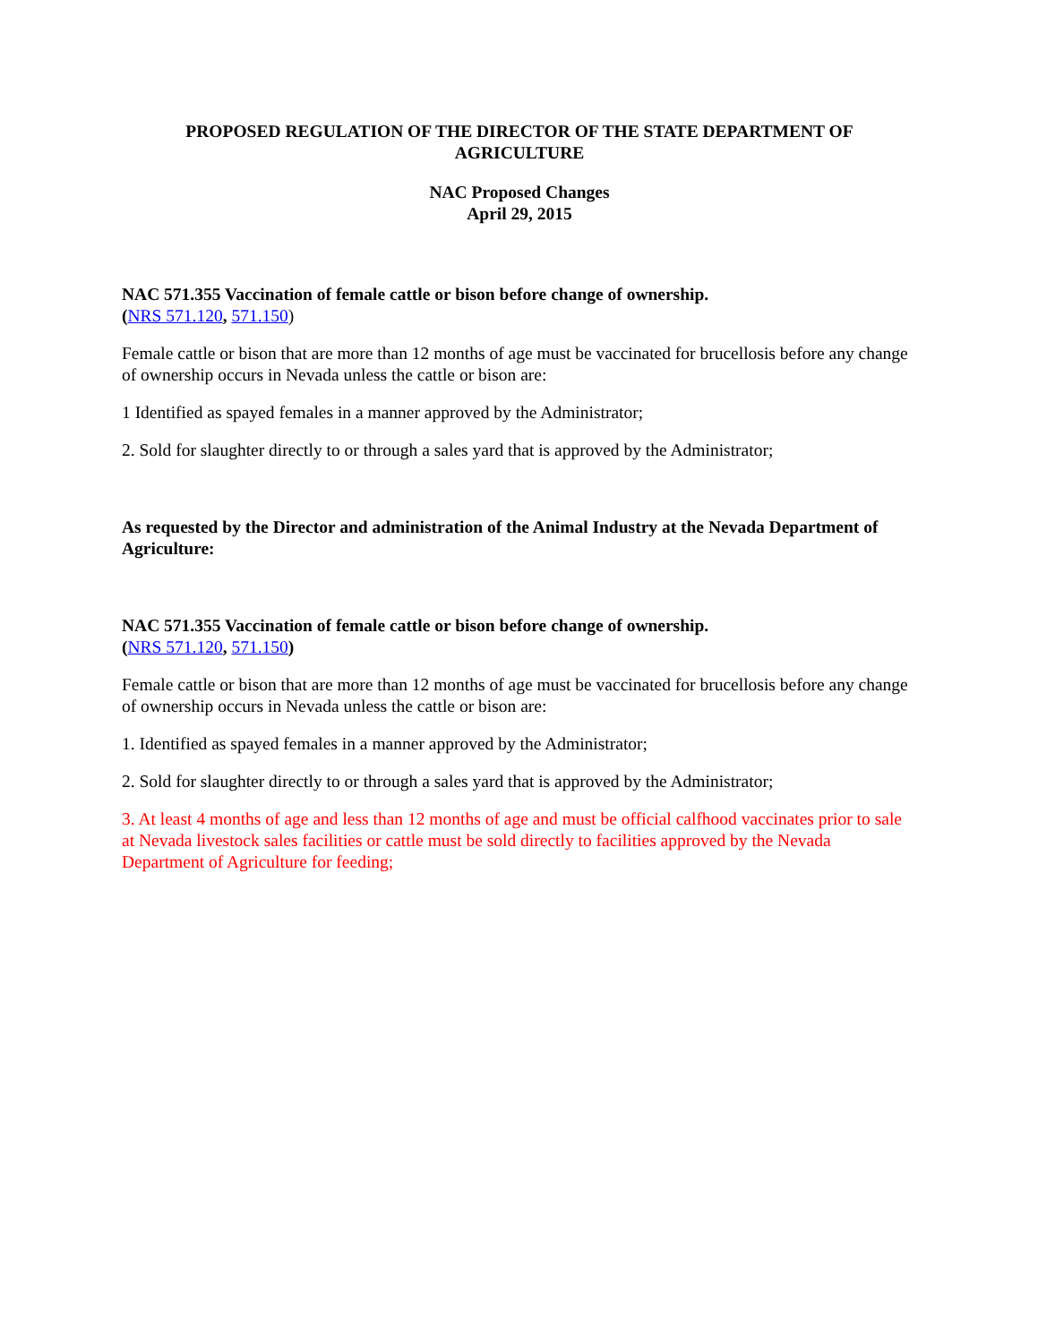PROPOSED REGULATION OF THE DIRECTOR OF THE STATE DEPARTMENT OF AGRICULTURE
NAC Proposed Changes
April 29, 2015
NAC 571.355 Vaccination of female cattle or bison before change of ownership.
(NRS 571.120, 571.150)
Female cattle or bison that are more than 12 months of age must be vaccinated for brucellosis before any change of ownership occurs in Nevada unless the cattle or bison are:
1 Identified as spayed females in a manner approved by the Administrator;
2. Sold for slaughter directly to or through a sales yard that is approved by the Administrator;
As requested by the Director and administration of the Animal Industry at the Nevada Department of Agriculture:
NAC 571.355 Vaccination of female cattle or bison before change of ownership.
(NRS 571.120, 571.150)
Female cattle or bison that are more than 12 months of age must be vaccinated for brucellosis before any change of ownership occurs in Nevada unless the cattle or bison are:
1. Identified as spayed females in a manner approved by the Administrator;
2. Sold for slaughter directly to or through a sales yard that is approved by the Administrator;
3. At least 4 months of age and less than 12 months of age and must be official calfhood vaccinates prior to sale at Nevada livestock sales facilities or cattle must be sold directly to facilities approved by the Nevada Department of Agriculture for feeding;